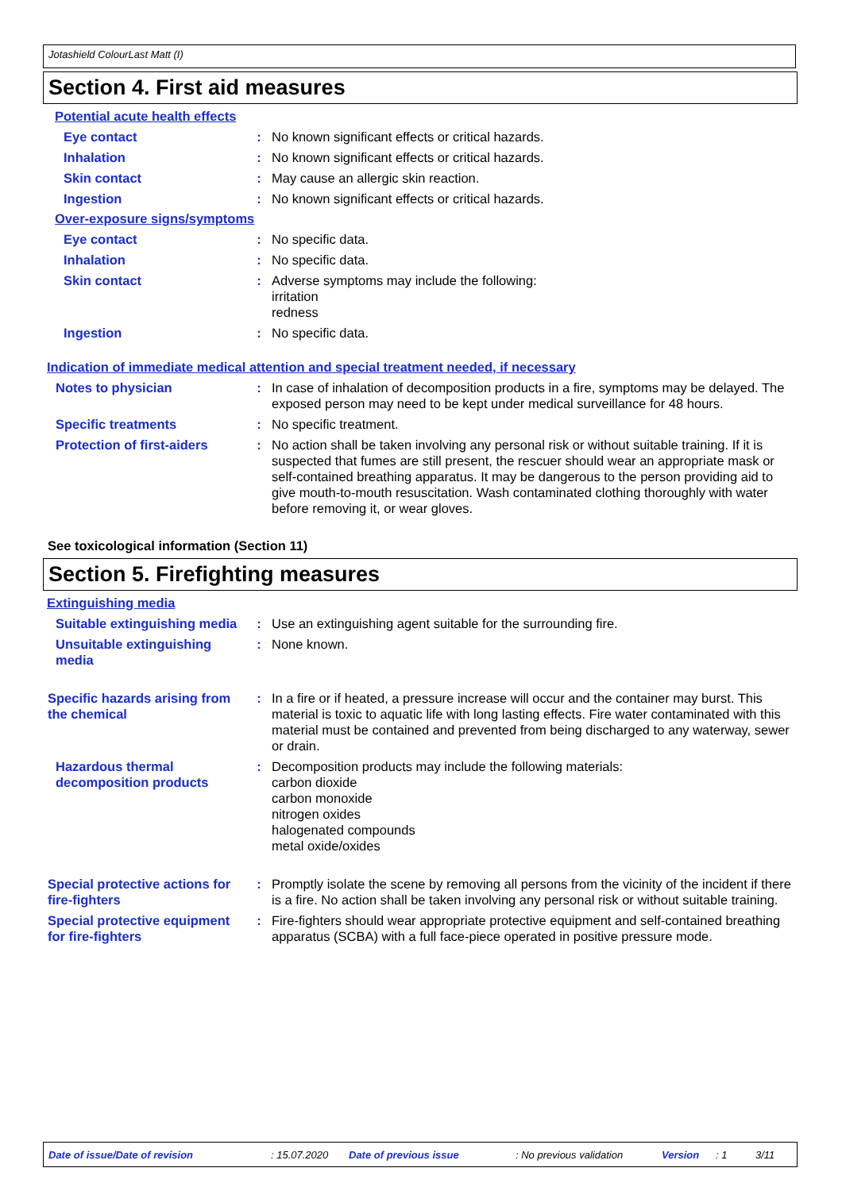Jotashield ColourLast Matt (I)
Section 4. First aid measures
Potential acute health effects
Eye contact : No known significant effects or critical hazards.
Inhalation : No known significant effects or critical hazards.
Skin contact : May cause an allergic skin reaction.
Ingestion : No known significant effects or critical hazards.
Over-exposure signs/symptoms
Eye contact : No specific data.
Inhalation : No specific data.
Skin contact : Adverse symptoms may include the following:
irritation
redness
Ingestion : No specific data.
Indication of immediate medical attention and special treatment needed, if necessary
Notes to physician : In case of inhalation of decomposition products in a fire, symptoms may be delayed. The exposed person may need to be kept under medical surveillance for 48 hours.
Specific treatments : No specific treatment.
Protection of first-aiders
: No action shall be taken involving any personal risk or without suitable training. If it is suspected that fumes are still present, the rescuer should wear an appropriate mask or self-contained breathing apparatus. It may be dangerous to the person providing aid to give mouth-to-mouth resuscitation. Wash contaminated clothing thoroughly with water before removing it, or wear gloves.
See toxicological information (Section 11)
Section 5. Firefighting measures
Extinguishing media
Suitable extinguishing media
: Use an extinguishing agent suitable for the surrounding fire.
Unsuitable extinguishing media
: None known.
Specific hazards arising from the chemical
: In a fire or if heated, a pressure increase will occur and the container may burst. This material is toxic to aquatic life with long lasting effects. Fire water contaminated with this material must be contained and prevented from being discharged to any waterway, sewer or drain.
Hazardous thermal decomposition products
: Decomposition products may include the following materials:
carbon dioxide
carbon monoxide
nitrogen oxides
halogenated compounds
metal oxide/oxides
Special protective actions for fire-fighters
: Promptly isolate the scene by removing all persons from the vicinity of the incident if there is a fire. No action shall be taken involving any personal risk or without suitable training.
Special protective equipment for fire-fighters
: Fire-fighters should wear appropriate protective equipment and self-contained breathing apparatus (SCBA) with a full face-piece operated in positive pressure mode.
Date of issue/Date of revision: 15.07.2020 Date of previous issue: No previous validation Version: 1 3/11